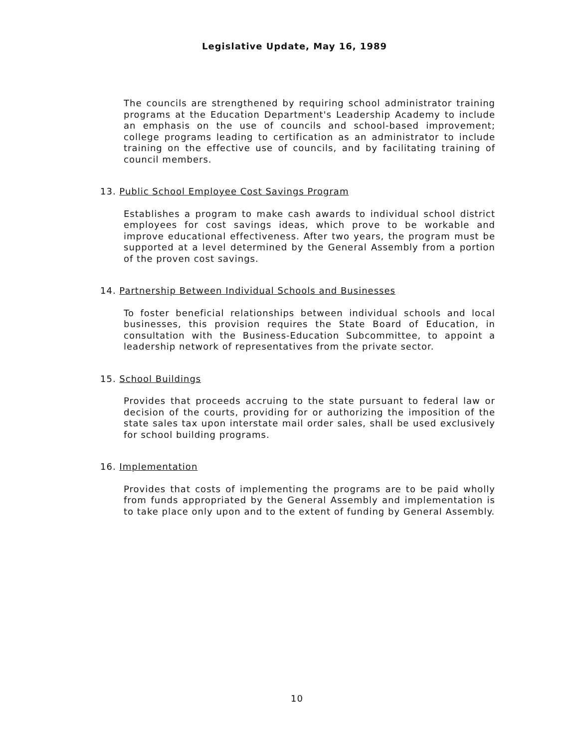Legislative Update, May 16, 1989
The councils are strengthened by requiring school administrator training programs at the Education Department's Leadership Academy to include an emphasis on the use of councils and school-based improvement; college programs leading to certification as an administrator to include training on the effective use of councils, and by facilitating training of council members.
13. Public School Employee Cost Savings Program
Establishes a program to make cash awards to individual school district employees for cost savings ideas, which prove to be workable and improve educational effectiveness. After two years, the program must be supported at a level determined by the General Assembly from a portion of the proven cost savings.
14. Partnership Between Individual Schools and Businesses
To foster beneficial relationships between individual schools and local businesses, this provision requires the State Board of Education, in consultation with the Business-Education Subcommittee, to appoint a leadership network of representatives from the private sector.
15. School Buildings
Provides that proceeds accruing to the state pursuant to federal law or decision of the courts, providing for or authorizing the imposition of the state sales tax upon interstate mail order sales, shall be used exclusively for school building programs.
16. Implementation
Provides that costs of implementing the programs are to be paid wholly from funds appropriated by the General Assembly and implementation is to take place only upon and to the extent of funding by General Assembly.
10